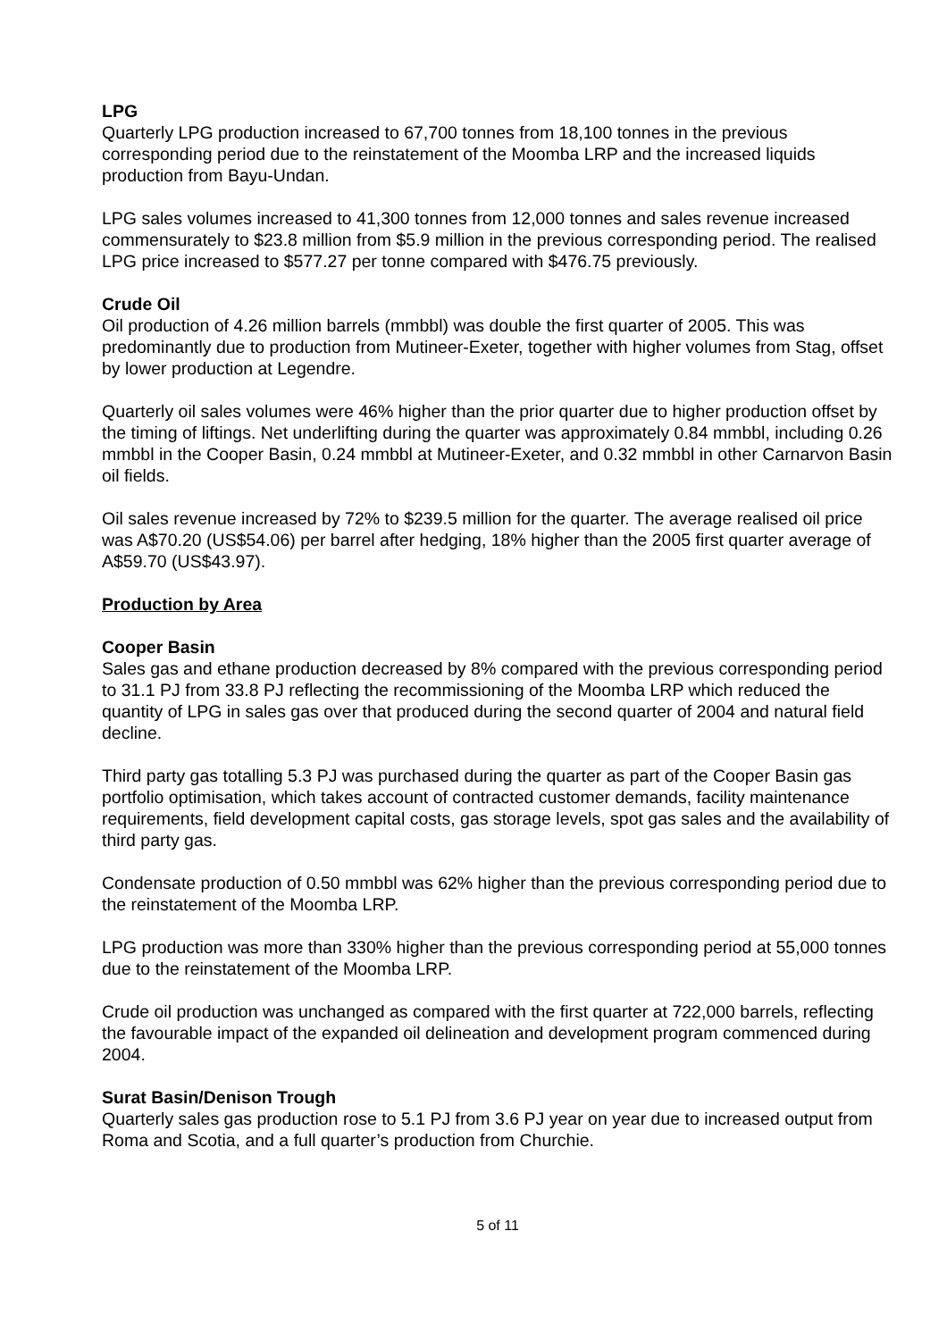LPG
Quarterly LPG production increased to 67,700 tonnes from 18,100 tonnes in the previous corresponding period due to the reinstatement of the Moomba LRP and the increased liquids production from Bayu-Undan.
LPG sales volumes increased to 41,300 tonnes from 12,000 tonnes and sales revenue increased commensurately to $23.8 million from $5.9 million in the previous corresponding period. The realised LPG price increased to $577.27 per tonne compared with $476.75 previously.
Crude Oil
Oil production of 4.26 million barrels (mmbbl) was double the first quarter of 2005. This was predominantly due to production from Mutineer-Exeter, together with higher volumes from Stag, offset by lower production at Legendre.
Quarterly oil sales volumes were 46% higher than the prior quarter due to higher production offset by the timing of liftings. Net underlifting during the quarter was approximately 0.84 mmbbl, including 0.26 mmbbl in the Cooper Basin, 0.24 mmbbl at Mutineer-Exeter, and 0.32 mmbbl in other Carnarvon Basin oil fields.
Oil sales revenue increased by 72% to $239.5 million for the quarter. The average realised oil price was A$70.20 (US$54.06) per barrel after hedging, 18% higher than the 2005 first quarter average of A$59.70 (US$43.97).
Production by Area
Cooper Basin
Sales gas and ethane production decreased by 8% compared with the previous corresponding period to 31.1 PJ from 33.8 PJ reflecting the recommissioning of the Moomba LRP which reduced the quantity of LPG in sales gas over that produced during the second quarter of 2004 and natural field decline.
Third party gas totalling 5.3 PJ was purchased during the quarter as part of the Cooper Basin gas portfolio optimisation, which takes account of contracted customer demands, facility maintenance requirements, field development capital costs, gas storage levels, spot gas sales and the availability of third party gas.
Condensate production of 0.50 mmbbl was 62% higher than the previous corresponding period due to the reinstatement of the Moomba LRP.
LPG production was more than 330% higher than the previous corresponding period at 55,000 tonnes due to the reinstatement of the Moomba LRP.
Crude oil production was unchanged as compared with the first quarter at 722,000 barrels, reflecting the favourable impact of the expanded oil delineation and development program commenced during 2004.
Surat Basin/Denison Trough
Quarterly sales gas production rose to 5.1 PJ from 3.6 PJ year on year due to increased output from Roma and Scotia, and a full quarter’s production from Churchie.
5 of 11